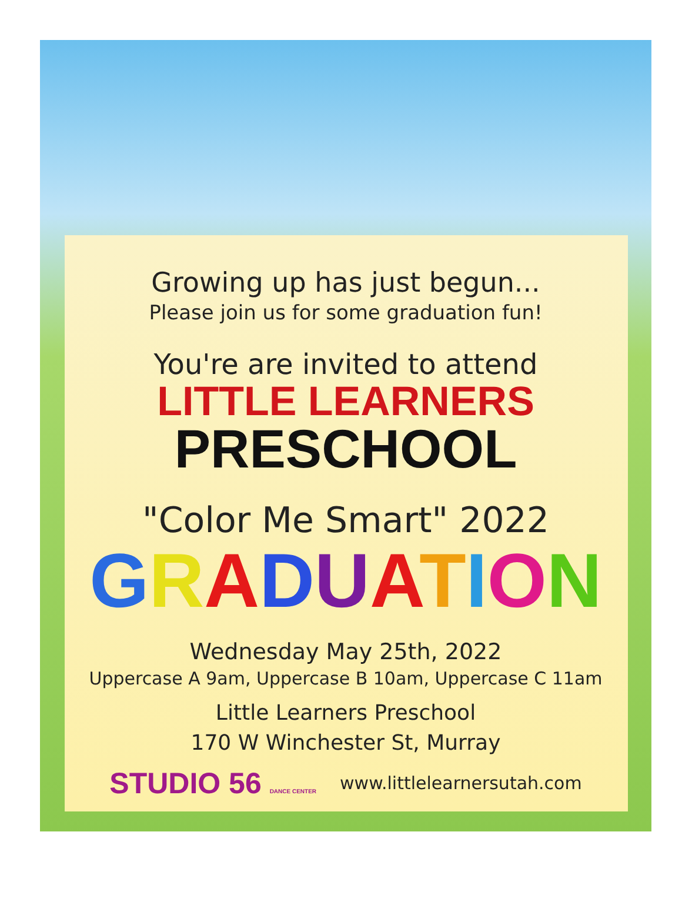Growing up has just begun...
Please join us for some graduation fun!
You're are invited to attend
LITTLE LEARNERS
PRESCHOOL
"Color Me Smart" 2022
GRADUATION
Wednesday May 25th, 2022
Uppercase A 9am, Uppercase B 10am, Uppercase C 11am
Little Learners Preschool
170 W Winchester St, Murray
STUDIO 56 DANCE CENTER www.littlelearnersutah.com